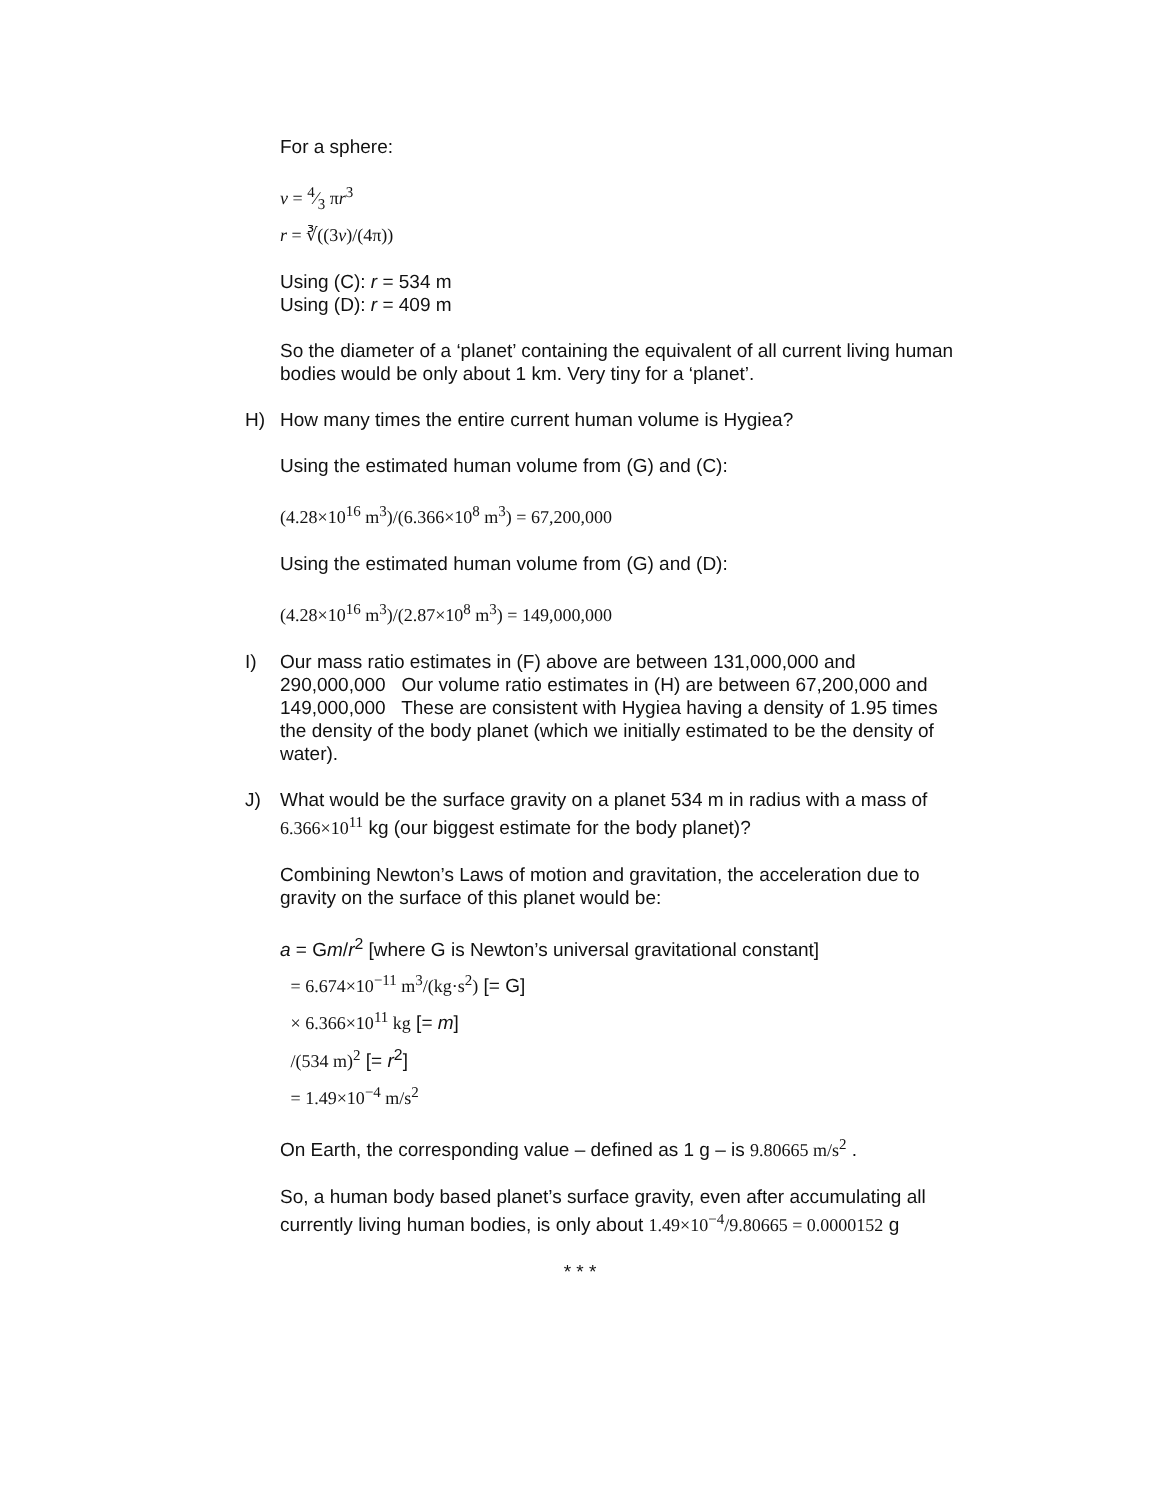For a sphere:
v = 4⁄3 πr<sup>3</sup>
r = ∛((3v)/(4π))
Using (C): r = 534 m
Using (D): r = 409 m
So the diameter of a ‘planet’ containing the equivalent of all current living human bodies would be only about 1 km. Very tiny for a ‘planet’.
H) How many times the entire current human volume is Hygiea?
Using the estimated human volume from (G) and (C):
(4.28×10<sup>16</sup> m<sup>3</sup>)/(6.366×10<sup>8</sup> m<sup>3</sup>) = 67,200,000
Using the estimated human volume from (G) and (D):
(4.28×10<sup>16</sup> m<sup>3</sup>)/(2.87×10<sup>8</sup> m<sup>3</sup>) = 149,000,000
I) Our mass ratio estimates in (F) above are between 131,000,000 and 290,000,000 Our volume ratio estimates in (H) are between 67,200,000 and 149,000,000 These are consistent with Hygiea having a density of 1.95 times the density of the body planet (which we initially estimated to be the density of water).
J) What would be the surface gravity on a planet 534 m in radius with a mass of 6.366×10<sup>11</sup> kg (our biggest estimate for the body planet)?
Combining Newton’s Laws of motion and gravitation, the acceleration due to gravity on the surface of this planet would be:
a = Gm/r<sup>2</sup> [where G is Newton’s universal gravitational constant]
= 6.674×10<sup>−11</sup> m<sup>3</sup>/(kg·s<sup>2</sup>) [= G]
× 6.366×10<sup>11</sup> kg [= m]
/(534 m)<sup>2</sup> [= r<sup>2</sup>]
= 1.49×10<sup>−4</sup> m/s<sup>2</sup>
On Earth, the corresponding value – defined as 1 g – is 9.80665 m/s<sup>2</sup> .
So, a human body based planet’s surface gravity, even after accumulating all currently living human bodies, is only about 1.49×10<sup>−4</sup>/9.80665 = 0.0000152 g
* * *